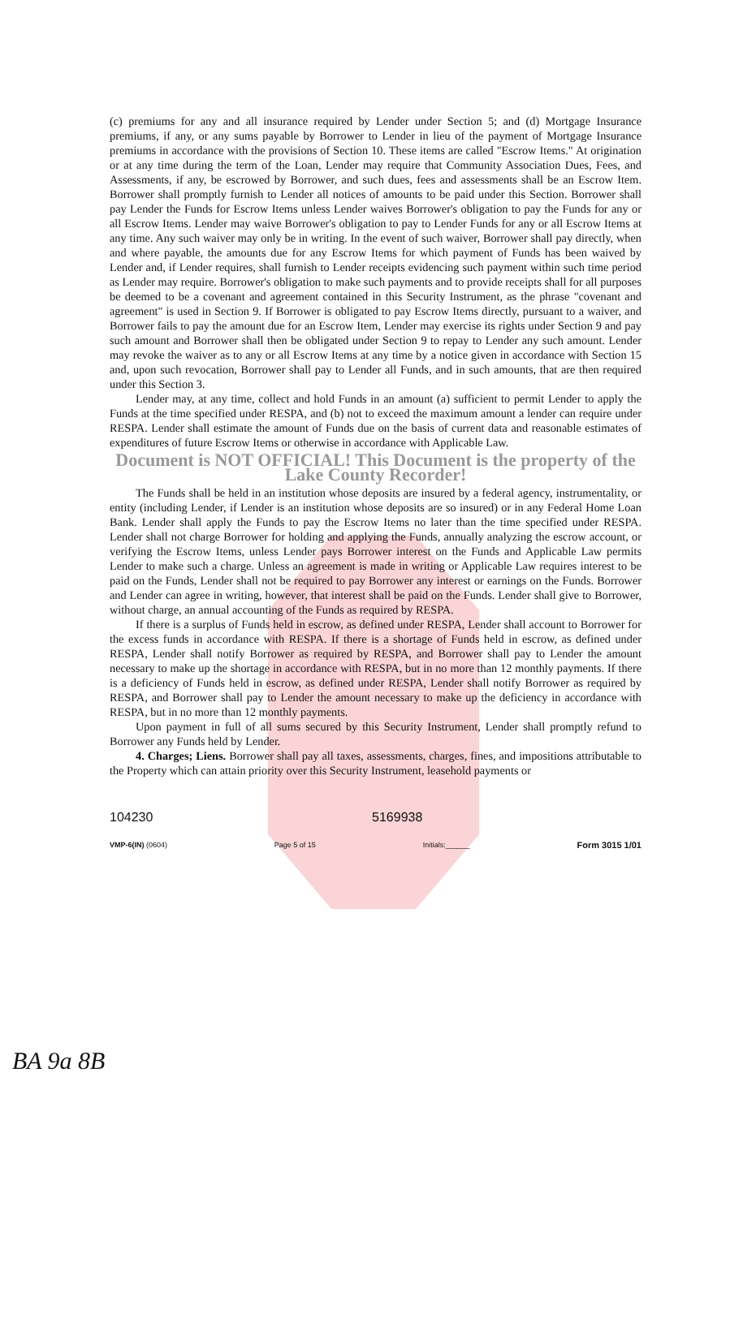(c) premiums for any and all insurance required by Lender under Section 5; and (d) Mortgage Insurance premiums, if any, or any sums payable by Borrower to Lender in lieu of the payment of Mortgage Insurance premiums in accordance with the provisions of Section 10. These items are called "Escrow Items." At origination or at any time during the term of the Loan, Lender may require that Community Association Dues, Fees, and Assessments, if any, be escrowed by Borrower, and such dues, fees and assessments shall be an Escrow Item. Borrower shall promptly furnish to Lender all notices of amounts to be paid under this Section. Borrower shall pay Lender the Funds for Escrow Items unless Lender waives Borrower's obligation to pay the Funds for any or all Escrow Items. Lender may waive Borrower's obligation to pay to Lender Funds for any or all Escrow Items at any time. Any such waiver may only be in writing. In the event of such waiver, Borrower shall pay directly, when and where payable, the amounts due for any Escrow Items for which payment of Funds has been waived by Lender and, if Lender requires, shall furnish to Lender receipts evidencing such payment within such time period as Lender may require. Borrower's obligation to make such payments and to provide receipts shall for all purposes be deemed to be a covenant and agreement contained in this Security Instrument, as the phrase "covenant and agreement" is used in Section 9. If Borrower is obligated to pay Escrow Items directly, pursuant to a waiver, and Borrower fails to pay the amount due for an Escrow Item, Lender may exercise its rights under Section 9 and pay such amount and Borrower shall then be obligated under Section 9 to repay to Lender any such amount. Lender may revoke the waiver as to any or all Escrow Items at any time by a notice given in accordance with Section 15 and, upon such revocation, Borrower shall pay to Lender all Funds, and in such amounts, that are then required under this Section 3.
Lender may, at any time, collect and hold Funds in an amount (a) sufficient to permit Lender to apply the Funds at the time specified under RESPA, and (b) not to exceed the maximum amount a lender can require under RESPA. Lender shall estimate the amount of Funds due on the basis of current data and reasonable estimates of expenditures of future Escrow Items or otherwise in accordance with Applicable Law.
Document is NOT OFFICIAL! This Document is the property of the Lake County Recorder!
The Funds shall be held in an institution whose deposits are insured by a federal agency, instrumentality, or entity (including Lender, if Lender is an institution whose deposits are so insured) or in any Federal Home Loan Bank. Lender shall apply the Funds to pay the Escrow Items no later than the time specified under RESPA. Lender shall not charge Borrower for holding and applying the Funds, annually analyzing the escrow account, or verifying the Escrow Items, unless Lender pays Borrower interest on the Funds and Applicable Law permits Lender to make such a charge. Unless an agreement is made in writing or Applicable Law requires interest to be paid on the Funds, Lender shall not be required to pay Borrower any interest or earnings on the Funds. Borrower and Lender can agree in writing, however, that interest shall be paid on the Funds. Lender shall give to Borrower, without charge, an annual accounting of the Funds as required by RESPA.
If there is a surplus of Funds held in escrow, as defined under RESPA, Lender shall account to Borrower for the excess funds in accordance with RESPA. If there is a shortage of Funds held in escrow, as defined under RESPA, Lender shall notify Borrower as required by RESPA, and Borrower shall pay to Lender the amount necessary to make up the shortage in accordance with RESPA, but in no more than 12 monthly payments. If there is a deficiency of Funds held in escrow, as defined under RESPA, Lender shall notify Borrower as required by RESPA, and Borrower shall pay to Lender the amount necessary to make up the deficiency in accordance with RESPA, but in no more than 12 monthly payments.
Upon payment in full of all sums secured by this Security Instrument, Lender shall promptly refund to Borrower any Funds held by Lender.
4. Charges; Liens. Borrower shall pay all taxes, assessments, charges, fines, and impositions attributable to the Property which can attain priority over this Security Instrument, leasehold payments or
104230 5169938
VMP-6(IN) (0604) Page 5 of 15 Initials:______ Form 3015 1/01
BA 9a 8B